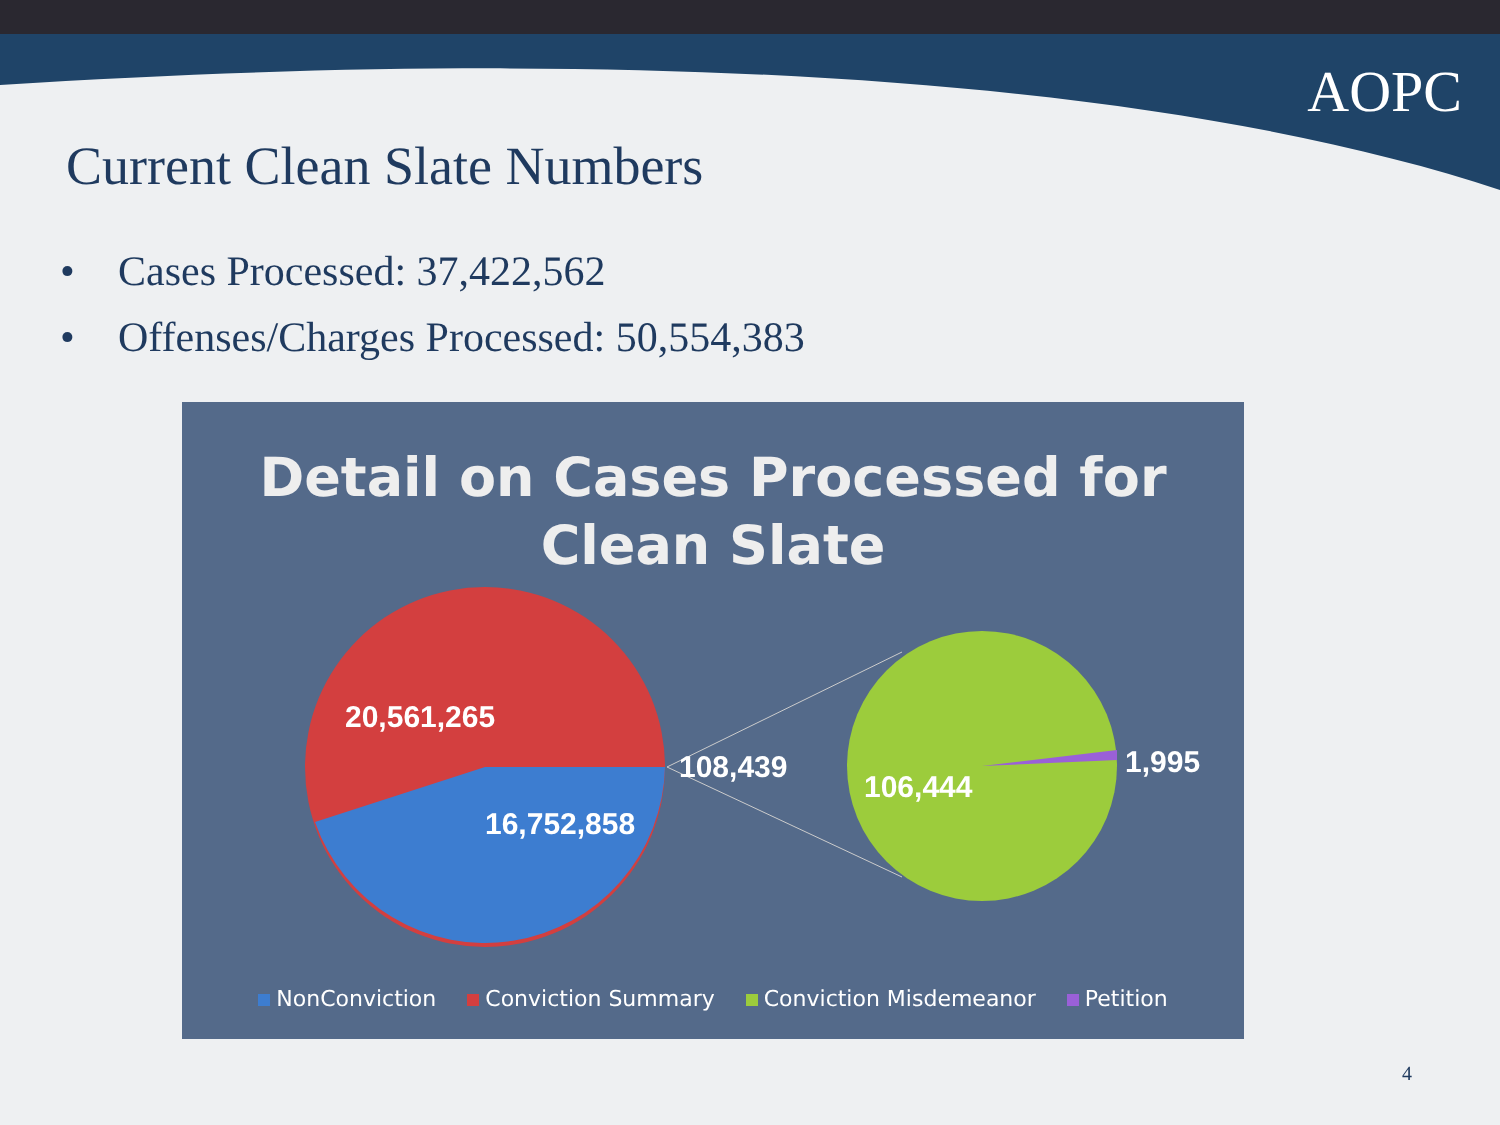AOPC
Current Clean Slate Numbers
• Cases Processed: 37,422,562
• Offenses/Charges Processed: 50,554,383
Detail on Cases Processed for
Clean Slate
20,561,265
16,752,858
108,439
106,444
1,995
NonConviction Conviction Summary Conviction Misdemeanor Petition
4